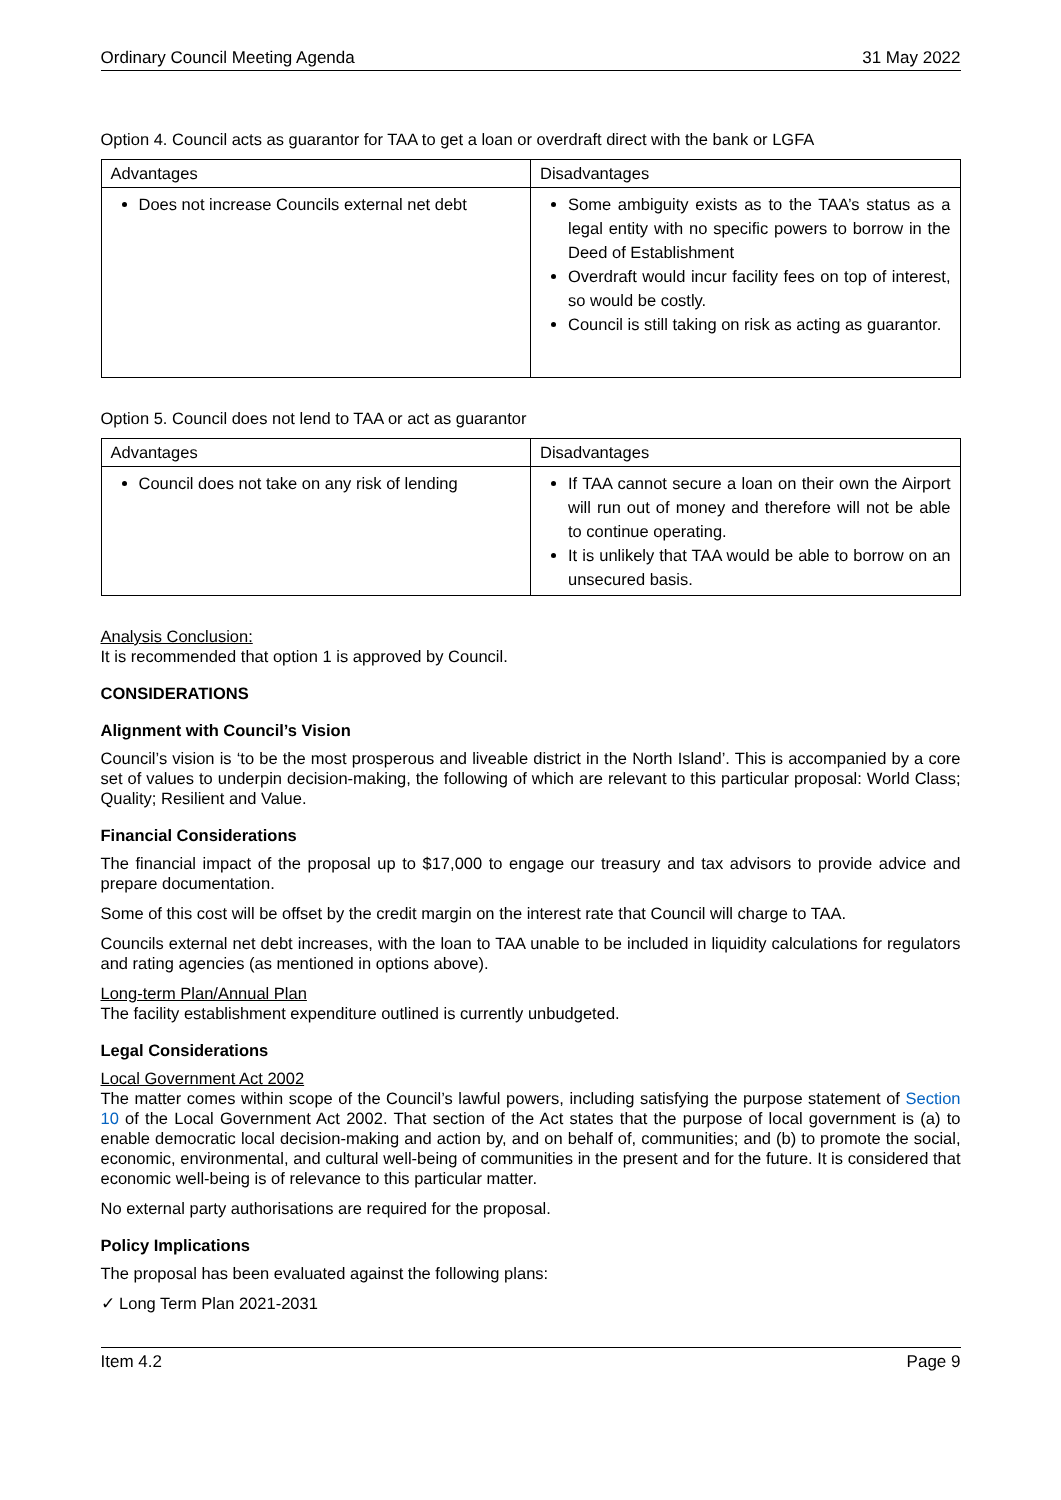Ordinary Council Meeting Agenda 31 May 2022
Option 4. Council acts as guarantor for TAA to get a loan or overdraft direct with the bank or LGFA
| Advantages | Disadvantages |
| --- | --- |
| Does not increase Councils external net debt | Some ambiguity exists as to the TAA’s status as a legal entity with no specific powers to borrow in the Deed of Establishment Overdraft would incur facility fees on top of interest, so would be costly. Council is still taking on risk as acting as guarantor. |
Option 5. Council does not lend to TAA or act as guarantor
| Advantages | Disadvantages |
| --- | --- |
| Council does not take on any risk of lending | If TAA cannot secure a loan on their own the Airport will run out of money and therefore will not be able to continue operating. It is unlikely that TAA would be able to borrow on an unsecured basis. |
Analysis Conclusion:
It is recommended that option 1 is approved by Council.
CONSIDERATIONS
Alignment with Council’s Vision
Council’s vision is ‘to be the most prosperous and liveable district in the North Island’. This is accompanied by a core set of values to underpin decision-making, the following of which are relevant to this particular proposal: World Class; Quality; Resilient and Value.
Financial Considerations
The financial impact of the proposal up to $17,000 to engage our treasury and tax advisors to provide advice and prepare documentation.
Some of this cost will be offset by the credit margin on the interest rate that Council will charge to TAA.
Councils external net debt increases, with the loan to TAA unable to be included in liquidity calculations for regulators and rating agencies (as mentioned in options above).
Long-term Plan/Annual Plan
The facility establishment expenditure outlined is currently unbudgeted.
Legal Considerations
Local Government Act 2002
The matter comes within scope of the Council’s lawful powers, including satisfying the purpose statement of Section 10 of the Local Government Act 2002. That section of the Act states that the purpose of local government is (a) to enable democratic local decision-making and action by, and on behalf of, communities; and (b) to promote the social, economic, environmental, and cultural well-being of communities in the present and for the future. It is considered that economic well-being is of relevance to this particular matter.
No external party authorisations are required for the proposal.
Policy Implications
The proposal has been evaluated against the following plans:
✓ Long Term Plan 2021-2031
Item 4.2 Page 9